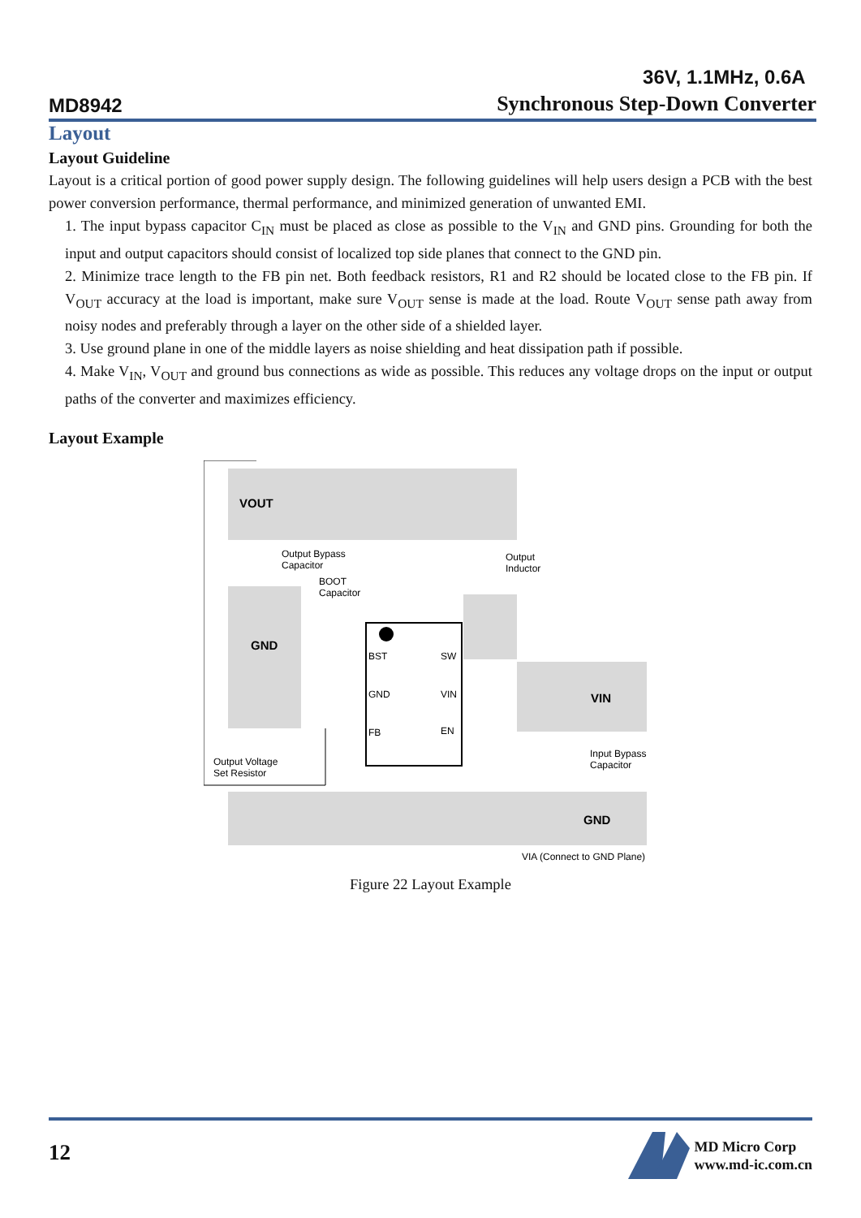MD8942
36V, 1.1MHz, 0.6A
Synchronous Step-Down Converter
Layout
Layout Guideline
Layout is a critical portion of good power supply design. The following guidelines will help users design a PCB with the best power conversion performance, thermal performance, and minimized generation of unwanted EMI.
1. The input bypass capacitor C<sub>IN</sub> must be placed as close as possible to the V<sub>IN</sub> and GND pins. Grounding for both the input and output capacitors should consist of localized top side planes that connect to the GND pin.
2. Minimize trace length to the FB pin net. Both feedback resistors, R1 and R2 should be located close to the FB pin. If V<sub>OUT</sub> accuracy at the load is important, make sure V<sub>OUT</sub> sense is made at the load. Route V<sub>OUT</sub> sense path away from noisy nodes and preferably through a layer on the other side of a shielded layer.
3. Use ground plane in one of the middle layers as noise shielding and heat dissipation path if possible.
4. Make V<sub>IN</sub>, V<sub>OUT</sub> and ground bus connections as wide as possible. This reduces any voltage drops on the input or output paths of the converter and maximizes efficiency.
Layout Example
VOUT
GND
VIN
GND
Output Bypass
Capacitor
BOOT
Capacitor
Output
Inductor
BST
SW
GND
VIN
FB
EN
Output Voltage
Set Resistor
Input Bypass
Capacitor
VIA (Connect to GND Plane)
Figure 22 Layout Example
12
MD Micro Corp
www.md-ic.com.cn